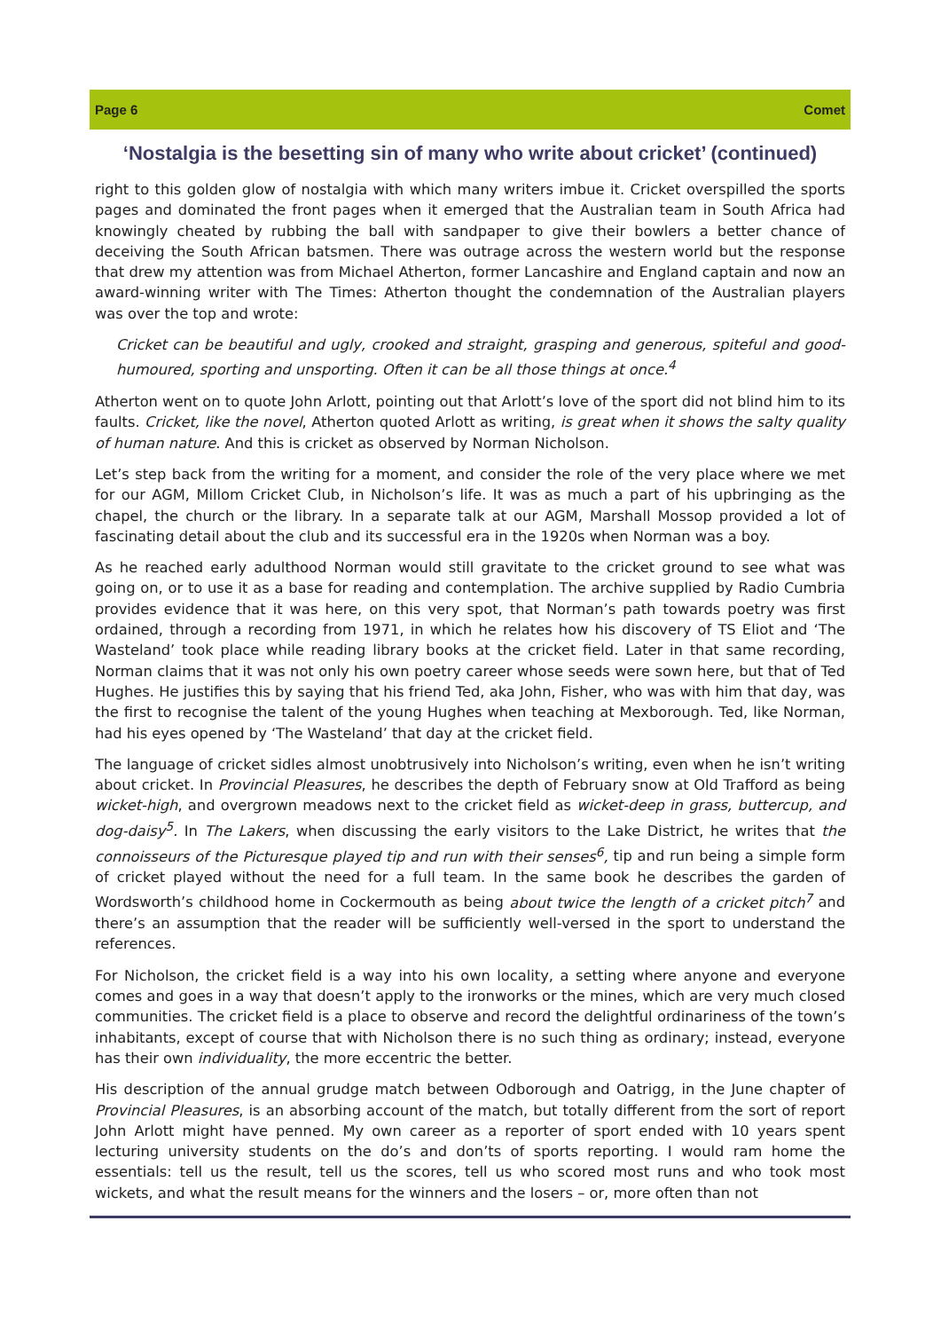Page 6 Comet
‘Nostalgia is the besetting sin of many who write about cricket’ (continued)
right to this golden glow of nostalgia with which many writers imbue it. Cricket overspilled the sports pages and dominated the front pages when it emerged that the Australian team in South Africa had knowingly cheated by rubbing the ball with sandpaper to give their bowlers a better chance of deceiving the South African batsmen. There was outrage across the western world but the response that drew my attention was from Michael Atherton, former Lancashire and England captain and now an award-winning writer with The Times: Atherton thought the condemnation of the Australian players was over the top and wrote:
Cricket can be beautiful and ugly, crooked and straight, grasping and generous, spiteful and good-humoured, sporting and unsporting. Often it can be all those things at once.<sup>4</sup>
Atherton went on to quote John Arlott, pointing out that Arlott’s love of the sport did not blind him to its faults. Cricket, like the novel, Atherton quoted Arlott as writing, is great when it shows the salty quality of human nature. And this is cricket as observed by Norman Nicholson.
Let’s step back from the writing for a moment, and consider the role of the very place where we met for our AGM, Millom Cricket Club, in Nicholson’s life. It was as much a part of his upbringing as the chapel, the church or the library. In a separate talk at our AGM, Marshall Mossop provided a lot of fascinating detail about the club and its successful era in the 1920s when Norman was a boy.
As he reached early adulthood Norman would still gravitate to the cricket ground to see what was going on, or to use it as a base for reading and contemplation. The archive supplied by Radio Cumbria provides evidence that it was here, on this very spot, that Norman’s path towards poetry was first ordained, through a recording from 1971, in which he relates how his discovery of TS Eliot and ‘The Wasteland’ took place while reading library books at the cricket field. Later in that same recording, Norman claims that it was not only his own poetry career whose seeds were sown here, but that of Ted Hughes. He justifies this by saying that his friend Ted, aka John, Fisher, who was with him that day, was the first to recognise the talent of the young Hughes when teaching at Mexborough. Ted, like Norman, had his eyes opened by ‘The Wasteland’ that day at the cricket field.
The language of cricket sidles almost unobtrusively into Nicholson’s writing, even when he isn’t writing about cricket. In Provincial Pleasures, he describes the depth of February snow at Old Trafford as being wicket-high, and overgrown meadows next to the cricket field as wicket-deep in grass, buttercup, and dog-daisy<sup>5</sup>. In The Lakers, when discussing the early visitors to the Lake District, he writes that the connoisseurs of the Picturesque played tip and run with their senses<sup>6</sup>, tip and run being a simple form of cricket played without the need for a full team. In the same book he describes the garden of Wordsworth’s childhood home in Cockermouth as being about twice the length of a cricket pitch<sup>7</sup> and there’s an assumption that the reader will be sufficiently well-versed in the sport to understand the references.
For Nicholson, the cricket field is a way into his own locality, a setting where anyone and everyone comes and goes in a way that doesn’t apply to the ironworks or the mines, which are very much closed communities. The cricket field is a place to observe and record the delightful ordinariness of the town’s inhabitants, except of course that with Nicholson there is no such thing as ordinary; instead, everyone has their own individuality, the more eccentric the better.
His description of the annual grudge match between Odborough and Oatrigg, in the June chapter of Provincial Pleasures, is an absorbing account of the match, but totally different from the sort of report John Arlott might have penned. My own career as a reporter of sport ended with 10 years spent lecturing university students on the do’s and don’ts of sports reporting. I would ram home the essentials: tell us the result, tell us the scores, tell us who scored most runs and who took most wickets, and what the result means for the winners and the losers – or, more often than not